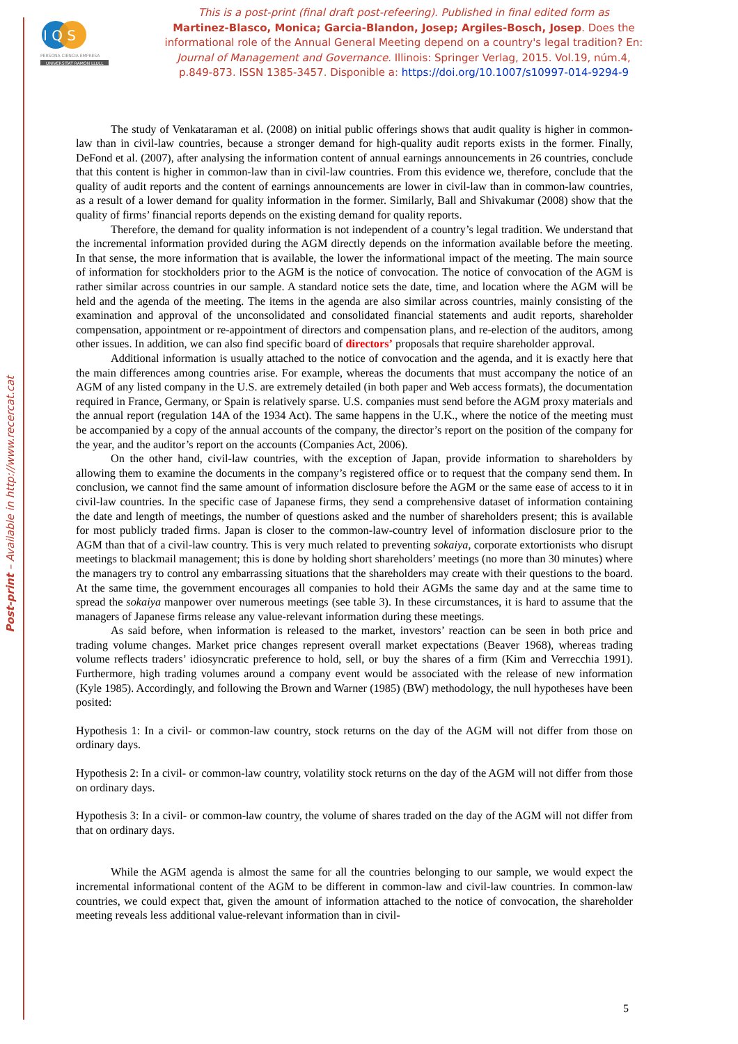Post-print – Available in http://www.recercat.cat
I Q S
PERSONA CIENCIA EMPRESA
UNIVERSITAT RAMON LLULL
This is a post-print (final draft post-refeering). Published in final edited form as
Martinez-Blasco, Monica; Garcia-Blandon, Josep; Argiles-Bosch, Josep. Does the informational role of the Annual General Meeting depend on a country's legal tradition? En: Journal of Management and Governance. Illinois: Springer Verlag, 2015. Vol.19, núm.4, p.849-873. ISSN 1385-3457. Disponible a: https://doi.org/10.1007/s10997-014-9294-9
The study of Venkataraman et al. (2008) on initial public offerings shows that audit quality is higher in common-law than in civil-law countries, because a stronger demand for high-quality audit reports exists in the former. Finally, DeFond et al. (2007), after analysing the information content of annual earnings announcements in 26 countries, conclude that this content is higher in common-law than in civil-law countries. From this evidence we, therefore, conclude that the quality of audit reports and the content of earnings announcements are lower in civil-law than in common-law countries, as a result of a lower demand for quality information in the former. Similarly, Ball and Shivakumar (2008) show that the quality of firms’ financial reports depends on the existing demand for quality reports.
Therefore, the demand for quality information is not independent of a country’s legal tradition. We understand that the incremental information provided during the AGM directly depends on the information available before the meeting. In that sense, the more information that is available, the lower the informational impact of the meeting. The main source of information for stockholders prior to the AGM is the notice of convocation. The notice of convocation of the AGM is rather similar across countries in our sample. A standard notice sets the date, time, and location where the AGM will be held and the agenda of the meeting. The items in the agenda are also similar across countries, mainly consisting of the examination and approval of the unconsolidated and consolidated financial statements and audit reports, shareholder compensation, appointment or re-appointment of directors and compensation plans, and re-election of the auditors, among other issues. In addition, we can also find specific board of directors’ proposals that require shareholder approval.
Additional information is usually attached to the notice of convocation and the agenda, and it is exactly here that the main differences among countries arise. For example, whereas the documents that must accompany the notice of an AGM of any listed company in the U.S. are extremely detailed (in both paper and Web access formats), the documentation required in France, Germany, or Spain is relatively sparse. U.S. companies must send before the AGM proxy materials and the annual report (regulation 14A of the 1934 Act). The same happens in the U.K., where the notice of the meeting must be accompanied by a copy of the annual accounts of the company, the director’s report on the position of the company for the year, and the auditor’s report on the accounts (Companies Act, 2006).
On the other hand, civil-law countries, with the exception of Japan, provide information to shareholders by allowing them to examine the documents in the company’s registered office or to request that the company send them. In conclusion, we cannot find the same amount of information disclosure before the AGM or the same ease of access to it in civil-law countries. In the specific case of Japanese firms, they send a comprehensive dataset of information containing the date and length of meetings, the number of questions asked and the number of shareholders present; this is available for most publicly traded firms. Japan is closer to the common-law-country level of information disclosure prior to the AGM than that of a civil-law country. This is very much related to preventing sokaiya, corporate extortionists who disrupt meetings to blackmail management; this is done by holding short shareholders’ meetings (no more than 30 minutes) where the managers try to control any embarrassing situations that the shareholders may create with their questions to the board. At the same time, the government encourages all companies to hold their AGMs the same day and at the same time to spread the sokaiya manpower over numerous meetings (see table 3). In these circumstances, it is hard to assume that the managers of Japanese firms release any value-relevant information during these meetings.
As said before, when information is released to the market, investors’ reaction can be seen in both price and trading volume changes. Market price changes represent overall market expectations (Beaver 1968), whereas trading volume reflects traders’ idiosyncratic preference to hold, sell, or buy the shares of a firm (Kim and Verrecchia 1991). Furthermore, high trading volumes around a company event would be associated with the release of new information (Kyle 1985). Accordingly, and following the Brown and Warner (1985) (BW) methodology, the null hypotheses have been posited:
Hypothesis 1: In a civil- or common-law country, stock returns on the day of the AGM will not differ from those on ordinary days.
Hypothesis 2: In a civil- or common-law country, volatility stock returns on the day of the AGM will not differ from those on ordinary days.
Hypothesis 3: In a civil- or common-law country, the volume of shares traded on the day of the AGM will not differ from that on ordinary days.
While the AGM agenda is almost the same for all the countries belonging to our sample, we would expect the incremental informational content of the AGM to be different in common-law and civil-law countries. In common-law countries, we could expect that, given the amount of information attached to the notice of convocation, the shareholder meeting reveals less additional value-relevant information than in civil-
5